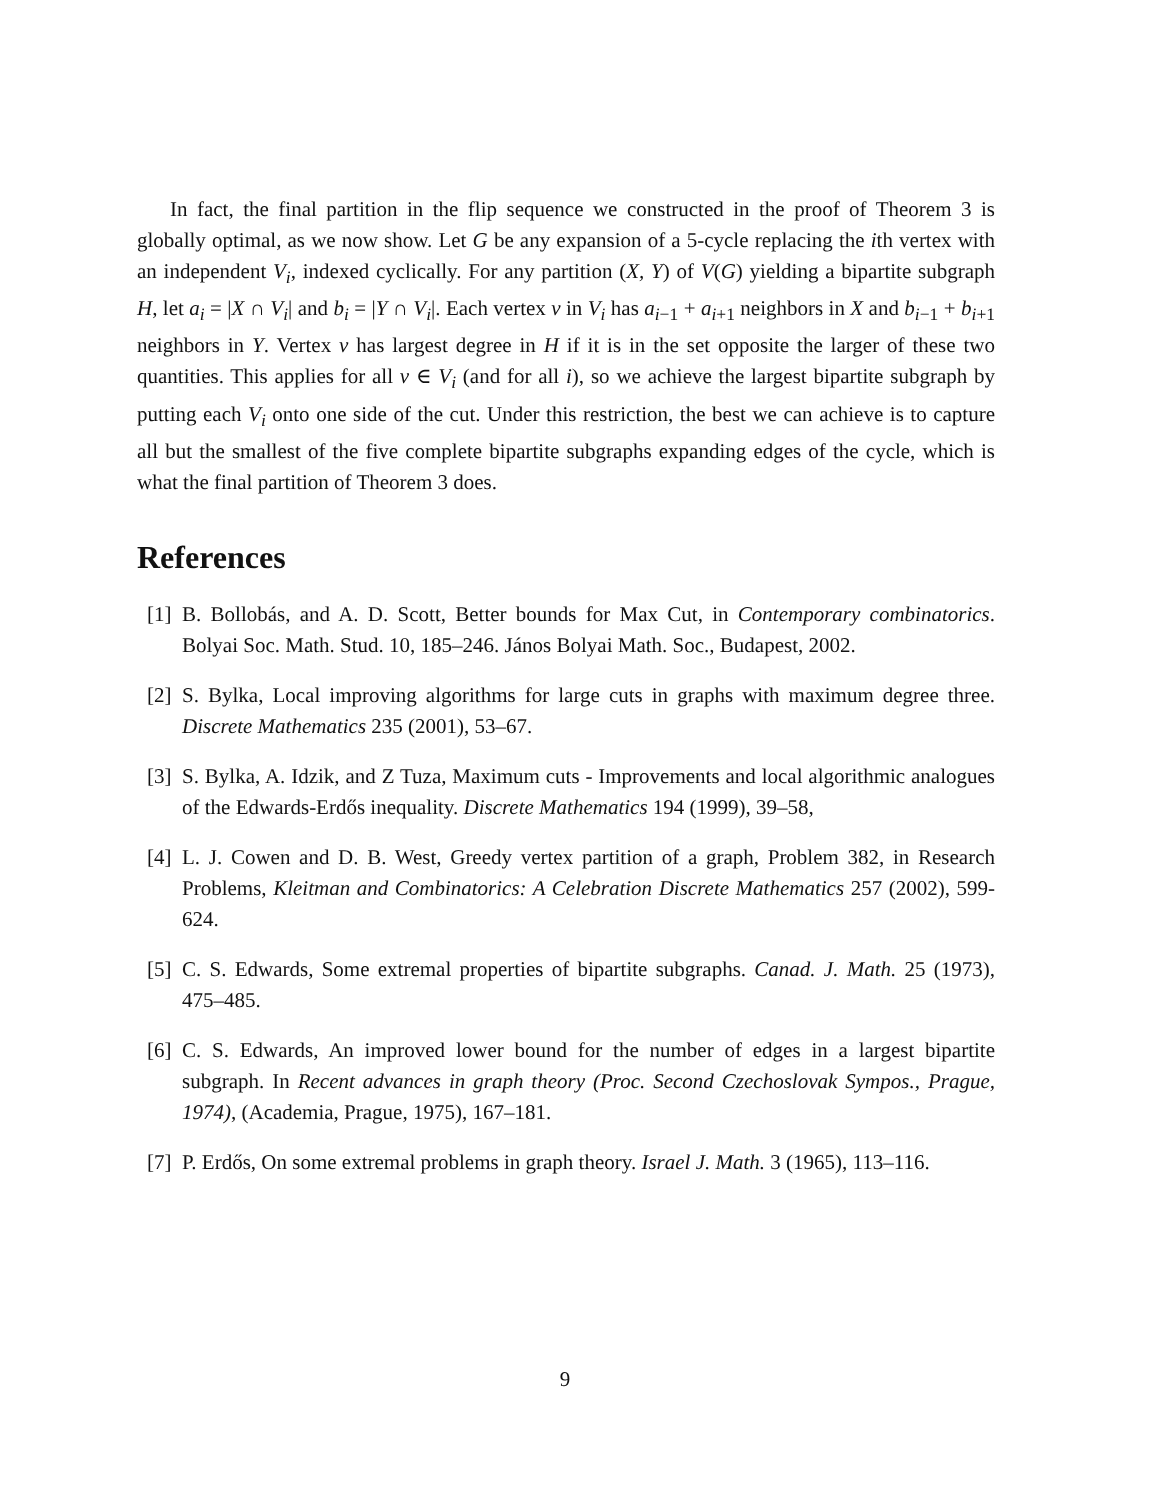In fact, the final partition in the flip sequence we constructed in the proof of Theorem 3 is globally optimal, as we now show. Let G be any expansion of a 5-cycle replacing the ith vertex with an independent V<sub>i</sub>, indexed cyclically. For any partition (X, Y) of V(G) yielding a bipartite subgraph H, let a<sub>i</sub> = |X ∩ V<sub>i</sub>| and b<sub>i</sub> = |Y ∩ V<sub>i</sub>|. Each vertex v in V<sub>i</sub> has a<sub>i−1</sub> + a<sub>i+1</sub> neighbors in X and b<sub>i−1</sub> + b<sub>i+1</sub> neighbors in Y. Vertex v has largest degree in H if it is in the set opposite the larger of these two quantities. This applies for all v ∈ V<sub>i</sub> (and for all i), so we achieve the largest bipartite subgraph by putting each V<sub>i</sub> onto one side of the cut. Under this restriction, the best we can achieve is to capture all but the smallest of the five complete bipartite subgraphs expanding edges of the cycle, which is what the final partition of Theorem 3 does.
References
[1] B. Bollobás, and A. D. Scott, Better bounds for Max Cut, in Contemporary combinatorics. Bolyai Soc. Math. Stud. 10, 185–246. János Bolyai Math. Soc., Budapest, 2002.
[2] S. Bylka, Local improving algorithms for large cuts in graphs with maximum degree three. Discrete Mathematics 235 (2001), 53–67.
[3] S. Bylka, A. Idzik, and Z Tuza, Maximum cuts - Improvements and local algorithmic analogues of the Edwards-Erdős inequality. Discrete Mathematics 194 (1999), 39–58,
[4] L. J. Cowen and D. B. West, Greedy vertex partition of a graph, Problem 382, in Research Problems, Kleitman and Combinatorics: A Celebration Discrete Mathematics 257 (2002), 599-624.
[5] C. S. Edwards, Some extremal properties of bipartite subgraphs. Canad. J. Math. 25 (1973), 475–485.
[6] C. S. Edwards, An improved lower bound for the number of edges in a largest bipartite subgraph. In Recent advances in graph theory (Proc. Second Czechoslovak Sympos., Prague, 1974), (Academia, Prague, 1975), 167–181.
[7] P. Erdős, On some extremal problems in graph theory. Israel J. Math. 3 (1965), 113–116.
9